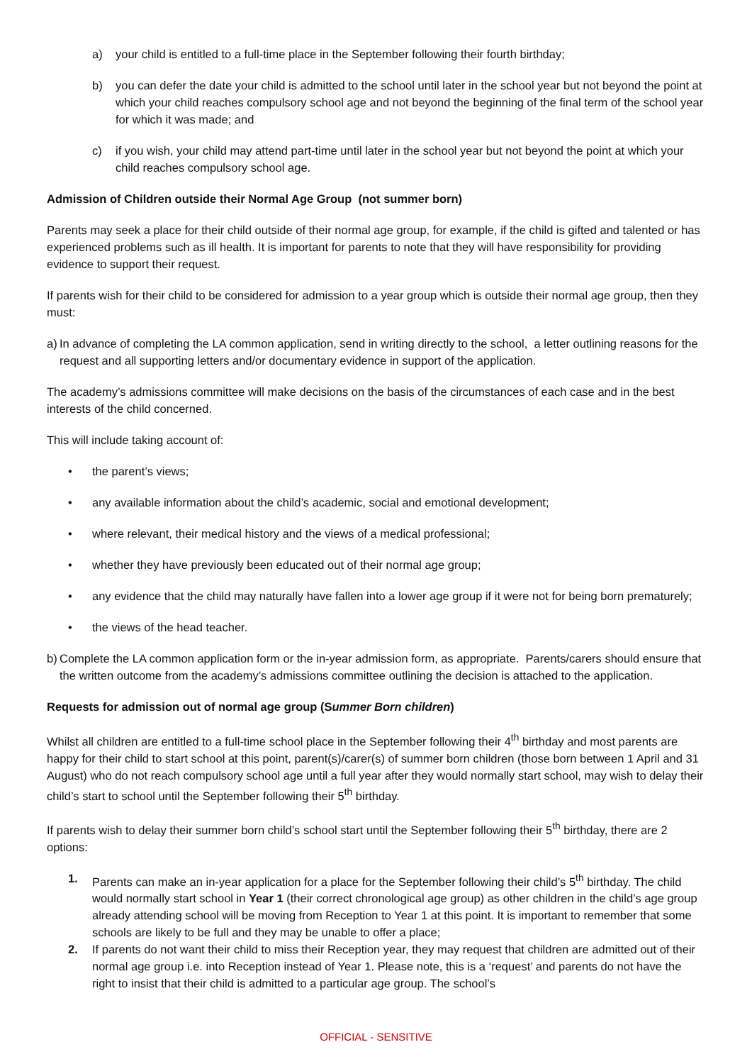a) your child is entitled to a full-time place in the September following their fourth birthday;
b) you can defer the date your child is admitted to the school until later in the school year but not beyond the point at which your child reaches compulsory school age and not beyond the beginning of the final term of the school year for which it was made; and
c) if you wish, your child may attend part-time until later in the school year but not beyond the point at which your child reaches compulsory school age.
Admission of Children outside their Normal Age Group (not summer born)
Parents may seek a place for their child outside of their normal age group, for example, if the child is gifted and talented or has experienced problems such as ill health. It is important for parents to note that they will have responsibility for providing evidence to support their request.
If parents wish for their child to be considered for admission to a year group which is outside their normal age group, then they must:
a) In advance of completing the LA common application, send in writing directly to the school, a letter outlining reasons for the request and all supporting letters and/or documentary evidence in support of the application.
The academy’s admissions committee will make decisions on the basis of the circumstances of each case and in the best interests of the child concerned.
This will include taking account of:
• the parent’s views;
• any available information about the child’s academic, social and emotional development;
• where relevant, their medical history and the views of a medical professional;
• whether they have previously been educated out of their normal age group;
• any evidence that the child may naturally have fallen into a lower age group if it were not for being born prematurely;
• the views of the head teacher.
b) Complete the LA common application form or the in-year admission form, as appropriate. Parents/carers should ensure that the written outcome from the academy’s admissions committee outlining the decision is attached to the application.
Requests for admission out of normal age group (Summer Born children)
Whilst all children are entitled to a full-time school place in the September following their 4<sup>th</sup> birthday and most parents are happy for their child to start school at this point, parent(s)/carer(s) of summer born children (those born between 1 April and 31 August) who do not reach compulsory school age until a full year after they would normally start school, may wish to delay their child’s start to school until the September following their 5<sup>th</sup> birthday.
If parents wish to delay their summer born child’s school start until the September following their 5<sup>th</sup> birthday, there are 2 options:
1. Parents can make an in-year application for a place for the September following their child’s 5<sup>th</sup> birthday. The child would normally start school in Year 1 (their correct chronological age group) as other children in the child’s age group already attending school will be moving from Reception to Year 1 at this point. It is important to remember that some schools are likely to be full and they may be unable to offer a place;
2. If parents do not want their child to miss their Reception year, they may request that children are admitted out of their normal age group i.e. into Reception instead of Year 1. Please note, this is a ‘request’ and parents do not have the right to insist that their child is admitted to a particular age group. The school’s
OFFICIAL - SENSITIVE